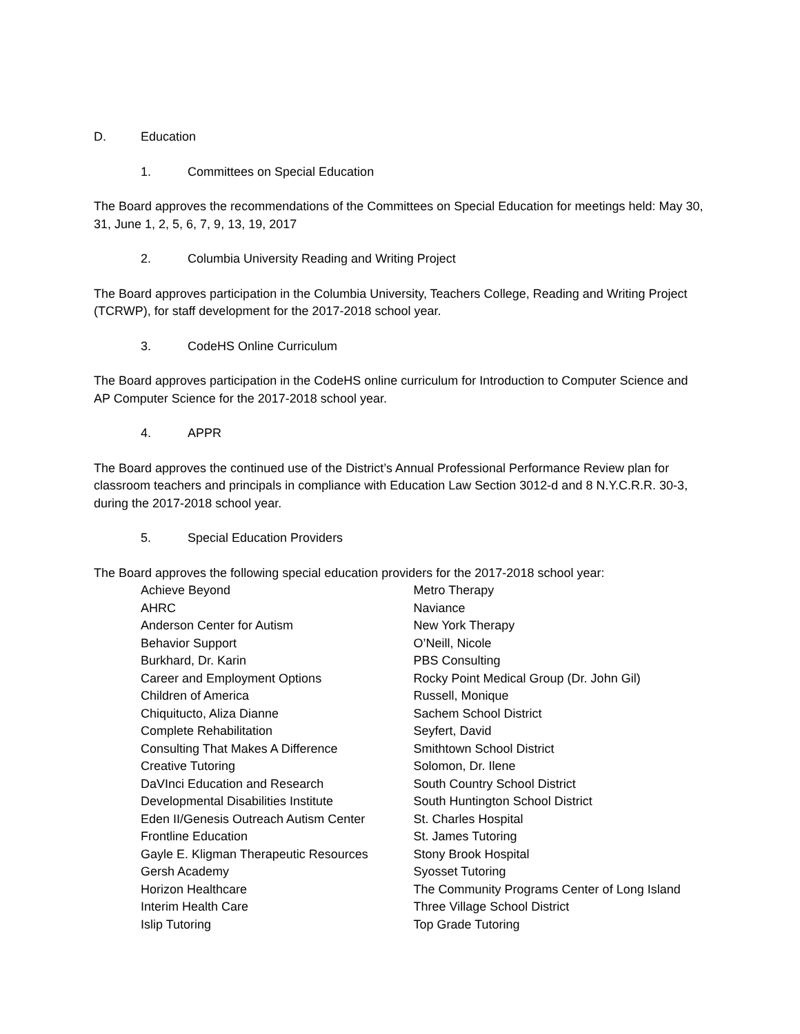D. Education
1. Committees on Special Education
The Board approves the recommendations of the Committees on Special Education for meetings held: May 30, 31, June 1, 2, 5, 6, 7, 9, 13, 19, 2017
2. Columbia University Reading and Writing Project
The Board approves participation in the Columbia University, Teachers College, Reading and Writing Project (TCRWP), for staff development for the 2017-2018 school year.
3. CodeHS Online Curriculum
The Board approves participation in the CodeHS online curriculum for Introduction to Computer Science and AP Computer Science for the 2017-2018 school year.
4. APPR
The Board approves the continued use of the District’s Annual Professional Performance Review plan for classroom teachers and principals in compliance with Education Law Section 3012-d and 8 N.Y.C.R.R. 30-3, during the 2017-2018 school year.
5. Special Education Providers
The Board approves the following special education providers for the 2017-2018 school year:
Achieve Beyond
AHRC
Anderson Center for Autism
Behavior Support
Burkhard, Dr. Karin
Career and Employment Options
Children of America
Chiquitucto, Aliza Dianne
Complete Rehabilitation
Consulting That Makes A Difference
Creative Tutoring
DaVInci Education and Research
Developmental Disabilities Institute
Eden II/Genesis Outreach Autism Center
Frontline Education
Gayle E. Kligman Therapeutic Resources
Gersh Academy
Horizon Healthcare
Interim Health Care
Islip Tutoring
Metro Therapy
Naviance
New York Therapy
O’Neill, Nicole
PBS Consulting
Rocky Point Medical Group (Dr. John Gil)
Russell, Monique
Sachem School District
Seyfert, David
Smithtown School District
Solomon, Dr. Ilene
South Country School District
South Huntington School District
St. Charles Hospital
St. James Tutoring
Stony Brook Hospital
Syosset Tutoring
The Community Programs Center of Long Island
Three Village School District
Top Grade Tutoring